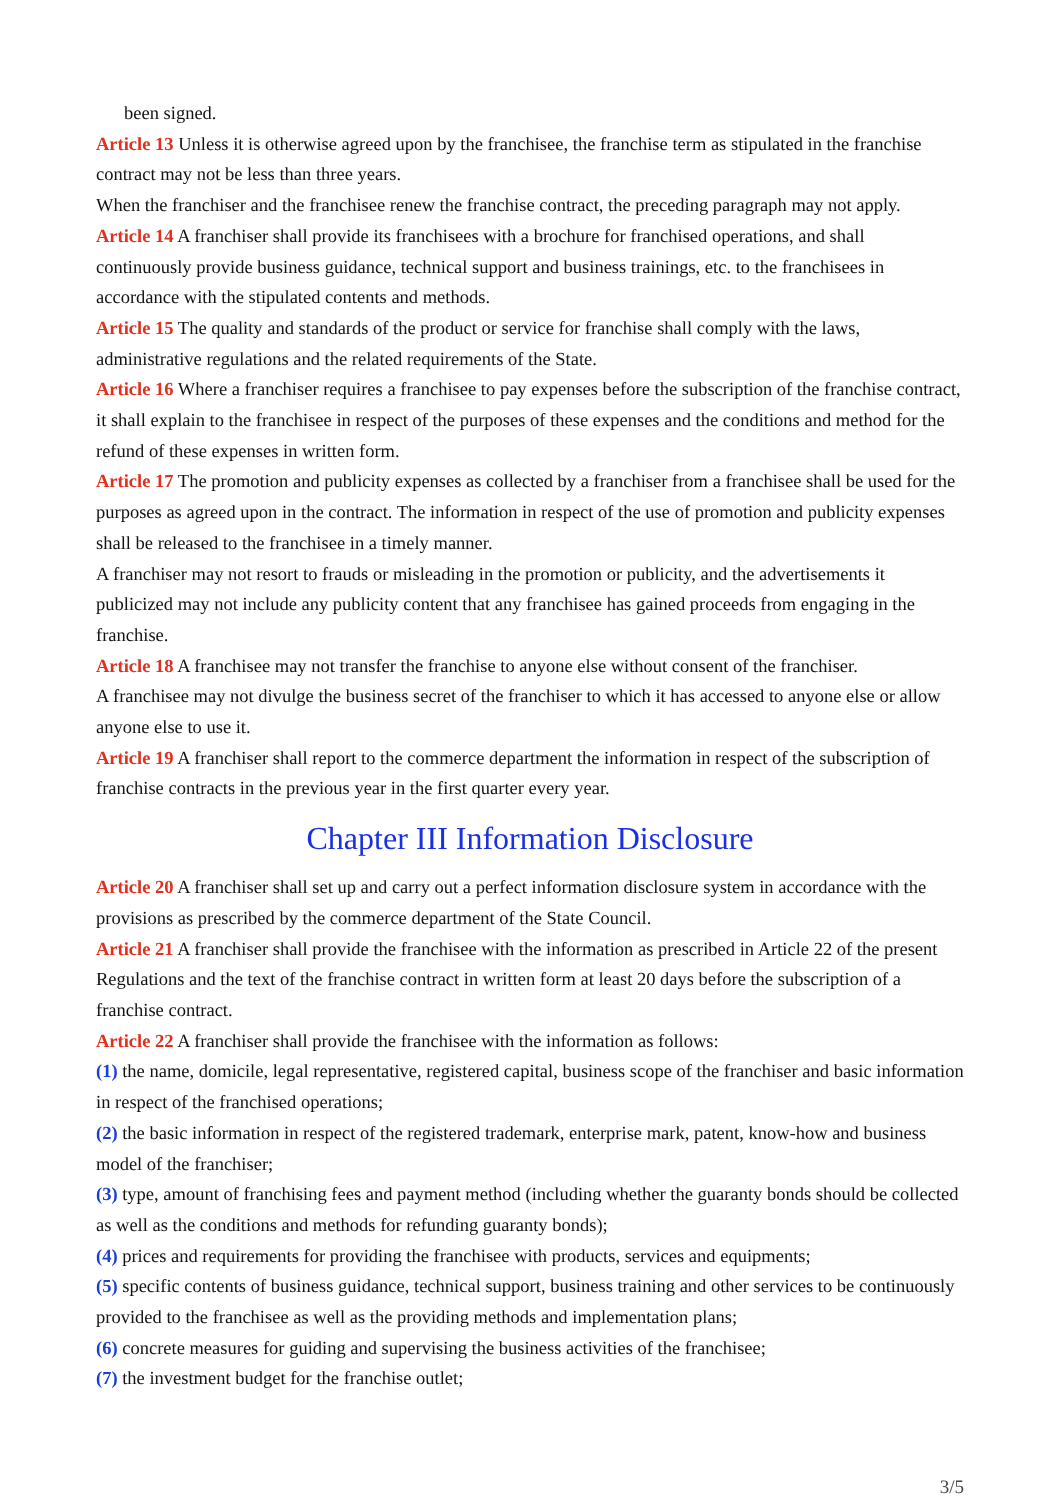been signed.
Article 13 Unless it is otherwise agreed upon by the franchisee, the franchise term as stipulated in the franchise contract may not be less than three years.
When the franchiser and the franchisee renew the franchise contract, the preceding paragraph may not apply.
Article 14 A franchiser shall provide its franchisees with a brochure for franchised operations, and shall continuously provide business guidance, technical support and business trainings, etc. to the franchisees in accordance with the stipulated contents and methods.
Article 15 The quality and standards of the product or service for franchise shall comply with the laws, administrative regulations and the related requirements of the State.
Article 16 Where a franchiser requires a franchisee to pay expenses before the subscription of the franchise contract, it shall explain to the franchisee in respect of the purposes of these expenses and the conditions and method for the refund of these expenses in written form.
Article 17 The promotion and publicity expenses as collected by a franchiser from a franchisee shall be used for the purposes as agreed upon in the contract. The information in respect of the use of promotion and publicity expenses shall be released to the franchisee in a timely manner.
A franchiser may not resort to frauds or misleading in the promotion or publicity, and the advertisements it publicized may not include any publicity content that any franchisee has gained proceeds from engaging in the franchise.
Article 18 A franchisee may not transfer the franchise to anyone else without consent of the franchiser.
A franchisee may not divulge the business secret of the franchiser to which it has accessed to anyone else or allow anyone else to use it.
Article 19 A franchiser shall report to the commerce department the information in respect of the subscription of franchise contracts in the previous year in the first quarter every year.
Chapter III Information Disclosure
Article 20 A franchiser shall set up and carry out a perfect information disclosure system in accordance with the provisions as prescribed by the commerce department of the State Council.
Article 21 A franchiser shall provide the franchisee with the information as prescribed in Article 22 of the present Regulations and the text of the franchise contract in written form at least 20 days before the subscription of a franchise contract.
Article 22 A franchiser shall provide the franchisee with the information as follows:
(1) the name, domicile, legal representative, registered capital, business scope of the franchiser and basic information in respect of the franchised operations;
(2) the basic information in respect of the registered trademark, enterprise mark, patent, know-how and business model of the franchiser;
(3) type, amount of franchising fees and payment method (including whether the guaranty bonds should be collected as well as the conditions and methods for refunding guaranty bonds);
(4) prices and requirements for providing the franchisee with products, services and equipments;
(5) specific contents of business guidance, technical support, business training and other services to be continuously provided to the franchisee as well as the providing methods and implementation plans;
(6) concrete measures for guiding and supervising the business activities of the franchisee;
(7) the investment budget for the franchise outlet;
3/5